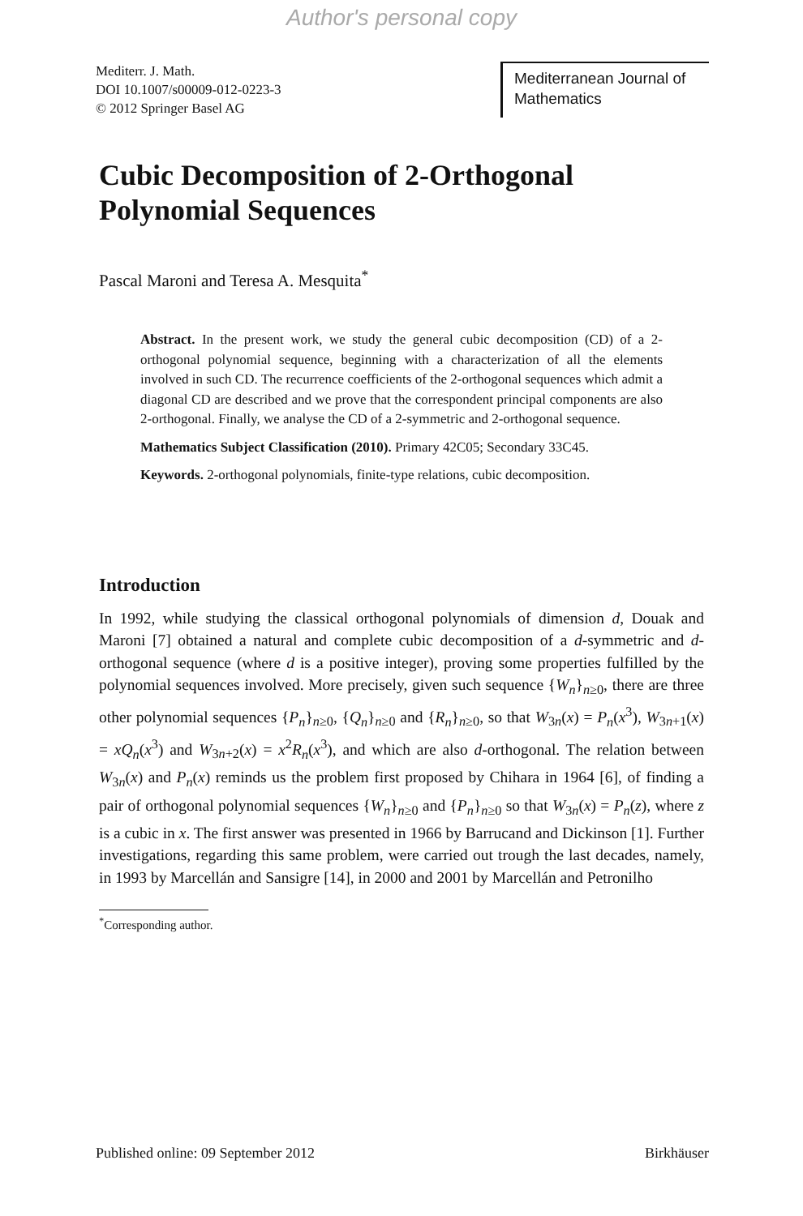Author's personal copy
Mediterr. J. Math.
DOI 10.1007/s00009-012-0223-3
© 2012 Springer Basel AG
Mediterranean Journal of Mathematics
Cubic Decomposition of 2-Orthogonal Polynomial Sequences
Pascal Maroni and Teresa A. Mesquita<sup>*</sup>
Abstract. In the present work, we study the general cubic decomposition (CD) of a 2-orthogonal polynomial sequence, beginning with a characterization of all the elements involved in such CD. The recurrence coefficients of the 2-orthogonal sequences which admit a diagonal CD are described and we prove that the correspondent principal components are also 2-orthogonal. Finally, we analyse the CD of a 2-symmetric and 2-orthogonal sequence.
Mathematics Subject Classification (2010). Primary 42C05; Secondary 33C45.
Keywords. 2-orthogonal polynomials, finite-type relations, cubic decomposition.
Introduction
In 1992, while studying the classical orthogonal polynomials of dimension d, Douak and Maroni [7] obtained a natural and complete cubic decomposition of a d-symmetric and d-orthogonal sequence (where d is a positive integer), proving some properties fulfilled by the polynomial sequences involved. More precisely, given such sequence {W<sub>n</sub>}<sub>n≥0</sub>, there are three other polynomial sequences {P<sub>n</sub>}<sub>n≥0</sub>, {Q<sub>n</sub>}<sub>n≥0</sub> and {R<sub>n</sub>}<sub>n≥0</sub>, so that W<sub>3n</sub>(x) = P<sub>n</sub>(x<sup>3</sup>), W<sub>3n+1</sub>(x) = xQ<sub>n</sub>(x<sup>3</sup>) and W<sub>3n+2</sub>(x) = x<sup>2</sup>R<sub>n</sub>(x<sup>3</sup>), and which are also d-orthogonal. The relation between W<sub>3n</sub>(x) and P<sub>n</sub>(x) reminds us the problem first proposed by Chihara in 1964 [6], of finding a pair of orthogonal polynomial sequences {W<sub>n</sub>}<sub>n≥0</sub> and {P<sub>n</sub>}<sub>n≥0</sub> so that W<sub>3n</sub>(x) = P<sub>n</sub>(z), where z is a cubic in x. The first answer was presented in 1966 by Barrucand and Dickinson [1]. Further investigations, regarding this same problem, were carried out trough the last decades, namely, in 1993 by Marcellán and Sansigre [14], in 2000 and 2001 by Marcellán and Petronilho
<sup>*</sup> Corresponding author.
Published online: 09 September 2012 Birkhäuser